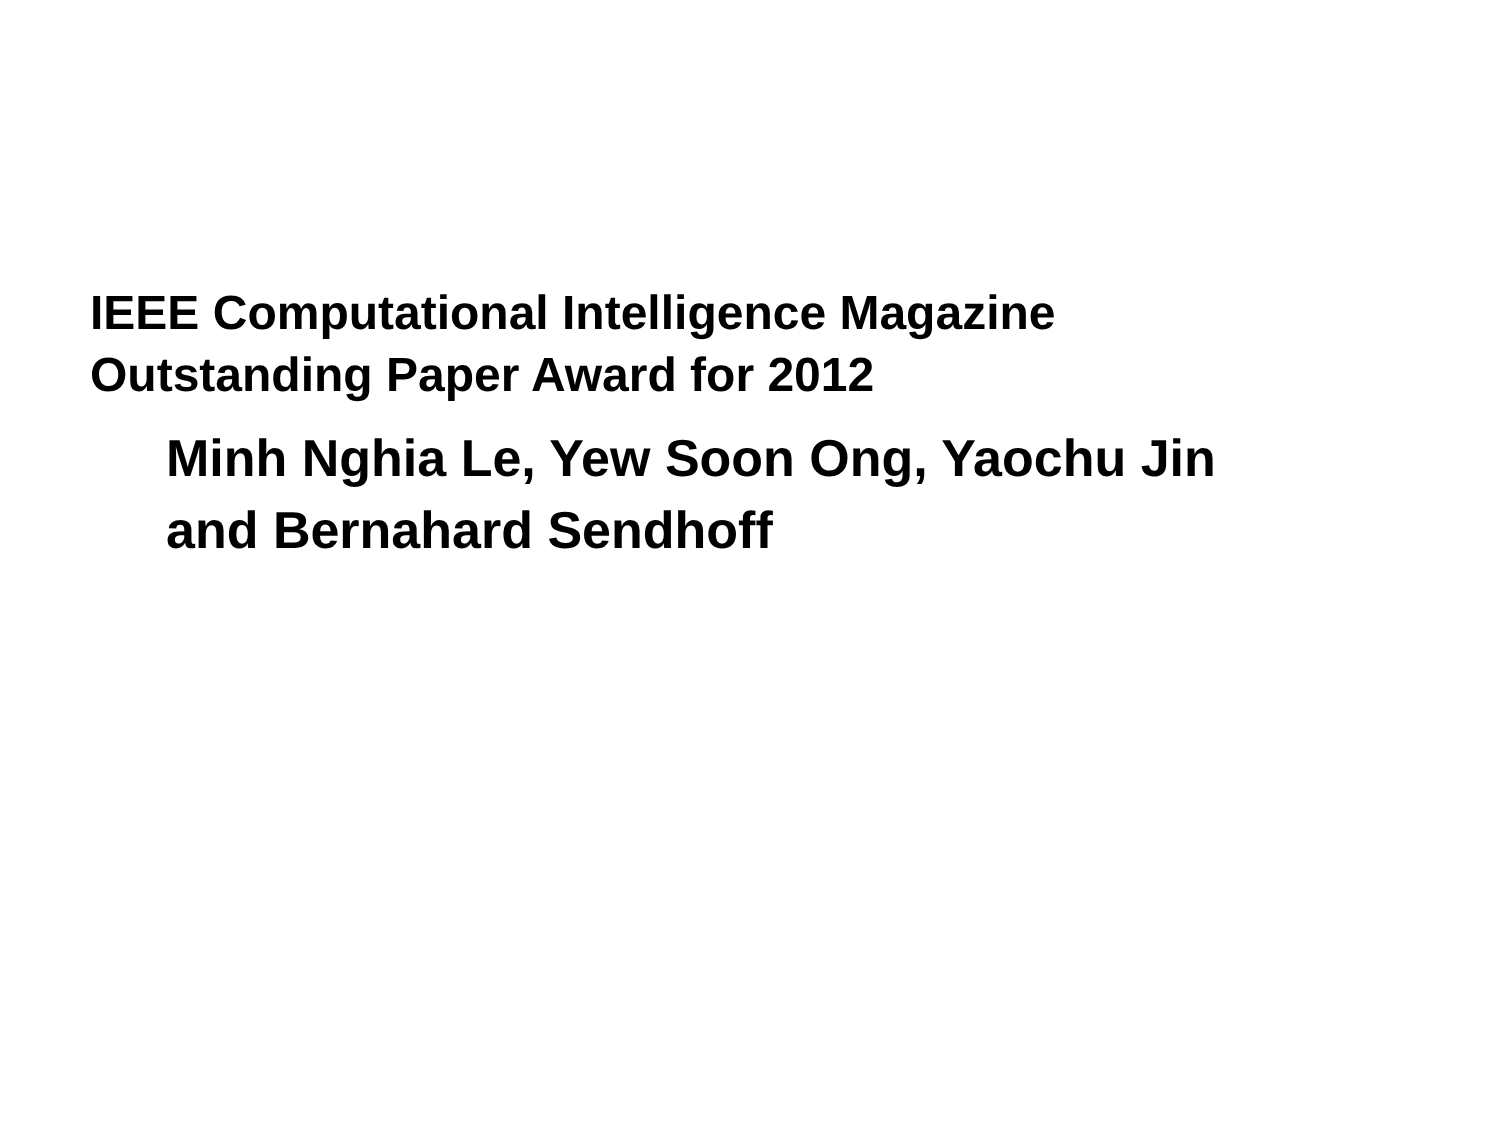IEEE Computational Intelligence Magazine
Outstanding Paper Award for 2012
Minh Nghia Le, Yew Soon Ong, Yaochu Jin
and Bernahard Sendhoff